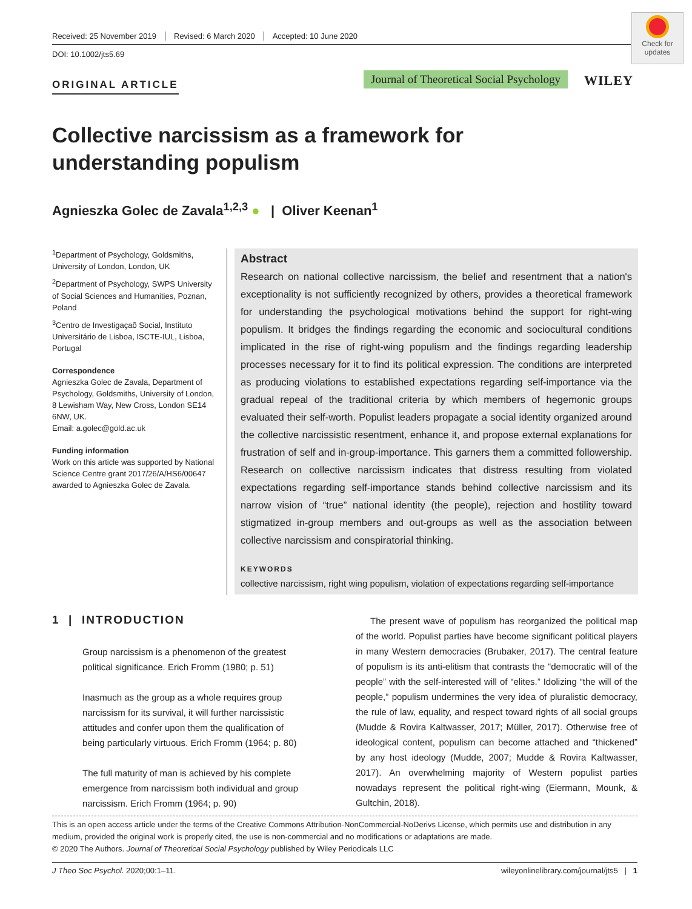Received: 25 November 2019 Revised: 6 March 2020 Accepted: 10 June 2020
DOI: 10.1002/jts5.69
Check for updates
ORIGINAL ARTICLE
Journal of Theoretical Social Psychology
WILEY
Collective narcissism as a framework for understanding populism
Agnieszka Golec de Zavala<sup>1,2,3</sup> ● | Oliver Keenan<sup>1</sup>
<sup>1</sup> Department of Psychology, Goldsmiths, University of London, London, UK
<sup>2</sup> Department of Psychology, SWPS University of Social Sciences and Humanities, Poznan, Poland
<sup>3</sup> Centro de Investigaçaõ Social, Instituto Universitário de Lisboa, ISCTE-IUL, Lisboa, Portugal
Correspondence
Agnieszka Golec de Zavala, Department of Psychology, Goldsmiths, University of London, 8 Lewisham Way, New Cross, London SE14 6NW, UK.
Email: a.golec@gold.ac.uk
Funding information
Work on this article was supported by National Science Centre grant 2017/26/A/HS6/00647 awarded to Agnieszka Golec de Zavala.
Abstract
Research on national collective narcissism, the belief and resentment that a nation's exceptionality is not sufficiently recognized by others, provides a theoretical framework for understanding the psychological motivations behind the support for right-wing populism. It bridges the findings regarding the economic and sociocultural conditions implicated in the rise of right-wing populism and the findings regarding leadership processes necessary for it to find its political expression. The conditions are interpreted as producing violations to established expectations regarding self-importance via the gradual repeal of the traditional criteria by which members of hegemonic groups evaluated their self-worth. Populist leaders propagate a social identity organized around the collective narcissistic resentment, enhance it, and propose external explanations for frustration of self and in-group-importance. This garners them a committed followership. Research on collective narcissism indicates that distress resulting from violated expectations regarding self-importance stands behind collective narcissism and its narrow vision of “true” national identity (the people), rejection and hostility toward stigmatized in-group members and out-groups as well as the association between collective narcissism and conspiratorial thinking.
KEYWORDS
collective narcissism, right wing populism, violation of expectations regarding self-importance
1 | INTRODUCTION
Group narcissism is a phenomenon of the greatest political significance. Erich Fromm (1980; p. 51)
Inasmuch as the group as a whole requires group narcissism for its survival, it will further narcissistic attitudes and confer upon them the qualification of being particularly virtuous. Erich Fromm (1964; p. 80)
The full maturity of man is achieved by his complete emergence from narcissism both individual and group narcissism. Erich Fromm (1964; p. 90)
The present wave of populism has reorganized the political map of the world. Populist parties have become significant political players in many Western democracies (Brubaker, 2017). The central feature of populism is its anti-elitism that contrasts the “democratic will of the people” with the self-interested will of “elites.” Idolizing “the will of the people,” populism undermines the very idea of pluralistic democracy, the rule of law, equality, and respect toward rights of all social groups (Mudde & Rovira Kaltwasser, 2017; Müller, 2017). Otherwise free of ideological content, populism can become attached and “thickened” by any host ideology (Mudde, 2007; Mudde & Rovira Kaltwasser, 2017). An overwhelming majority of Western populist parties nowadays represent the political right-wing (Eiermann, Mounk, & Gultchin, 2018).
This is an open access article under the terms of the Creative Commons Attribution-NonCommercial-NoDerivs License, which permits use and distribution in any medium, provided the original work is properly cited, the use is non-commercial and no modifications or adaptations are made.
© 2020 The Authors. Journal of Theoretical Social Psychology published by Wiley Periodicals LLC
J Theo Soc Psychol. 2020;00:1–11. wileyonlinelibrary.com/journal/jts5 | 1